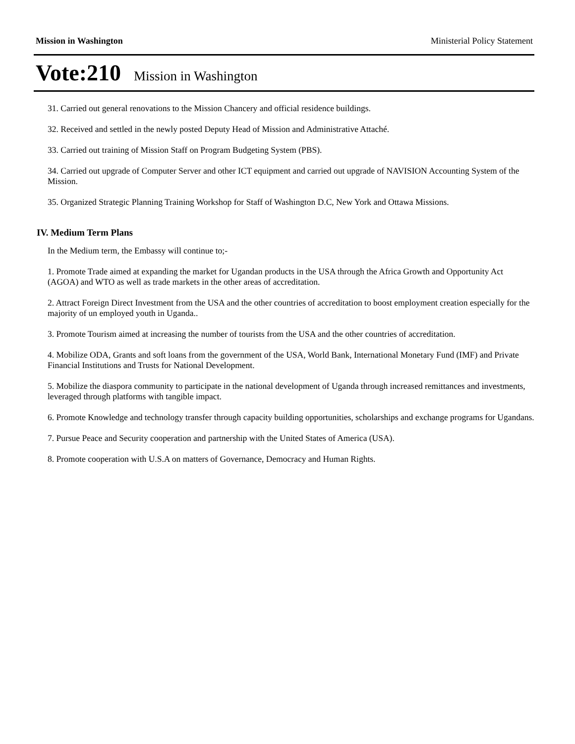Mission in Washington Ministerial Policy Statement
Vote:210 Mission in Washington
31. Carried out general renovations to the Mission Chancery and official residence buildings.
32. Received and settled in the newly posted Deputy Head of Mission and Administrative Attaché.
33. Carried out training of Mission Staff on Program Budgeting System (PBS).
34. Carried out upgrade of Computer Server and other ICT equipment and carried out upgrade of NAVISION Accounting System of the Mission.
35. Organized Strategic Planning Training Workshop for Staff of Washington D.C, New York and Ottawa Missions.
IV. Medium Term Plans
In the Medium term, the Embassy will continue to;-
1. Promote Trade aimed at expanding the market for Ugandan products in the USA through the Africa Growth and Opportunity Act (AGOA) and WTO as well as trade markets in the other areas of accreditation.
2. Attract Foreign Direct Investment from the USA and the other countries of accreditation to boost employment creation especially for the majority of un employed youth in Uganda..
3. Promote Tourism aimed at increasing the number of tourists from the USA and the other countries of accreditation.
4. Mobilize ODA, Grants and soft loans from the government of the USA, World Bank, International Monetary Fund (IMF) and Private Financial Institutions and Trusts for National Development.
5. Mobilize the diaspora community to participate in the national development of Uganda through increased remittances and investments, leveraged through platforms with tangible impact.
6. Promote Knowledge and technology transfer through capacity building opportunities, scholarships and exchange programs for Ugandans.
7. Pursue Peace and Security cooperation and partnership with the United States of America (USA).
8. Promote cooperation with U.S.A on matters of Governance, Democracy and Human Rights.